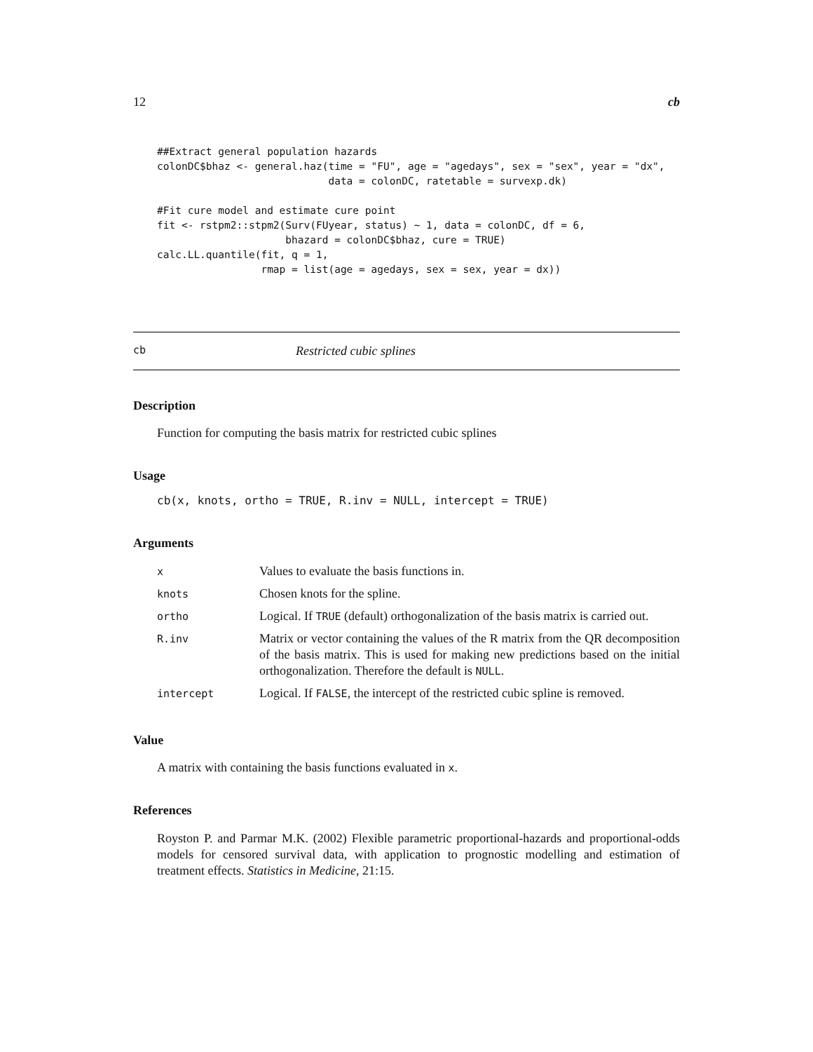12 cb
##Extract general population hazards
colonDC$bhaz <- general.haz(time = "FU", age = "agedays", sex = "sex", year = "dx",
                            data = colonDC, ratetable = survexp.dk)

#Fit cure model and estimate cure point
fit <- rstpm2::stpm2(Surv(FUyear, status) ~ 1, data = colonDC, df = 6,
                     bhazard = colonDC$bhaz, cure = TRUE)
calc.LL.quantile(fit, q = 1,
                 rmap = list(age = agedays, sex = sex, year = dx))
cb Restricted cubic splines
Description
Function for computing the basis matrix for restricted cubic splines
Usage
cb(x, knots, ortho = TRUE, R.inv = NULL, intercept = TRUE)
Arguments
| x | Values to evaluate the basis functions in. |
| knots | Chosen knots for the spline. |
| ortho | Logical. If TRUE (default) orthogonalization of the basis matrix is carried out. |
| R.inv | Matrix or vector containing the values of the R matrix from the QR decomposition of the basis matrix. This is used for making new predictions based on the initial orthogonalization. Therefore the default is NULL . |
| intercept | Logical. If FALSE , the intercept of the restricted cubic spline is removed. |
Value
A matrix with containing the basis functions evaluated in x.
References
Royston P. and Parmar M.K. (2002) Flexible parametric proportional-hazards and proportional-odds models for censored survival data, with application to prognostic modelling and estimation of treatment effects. Statistics in Medicine, 21:15.